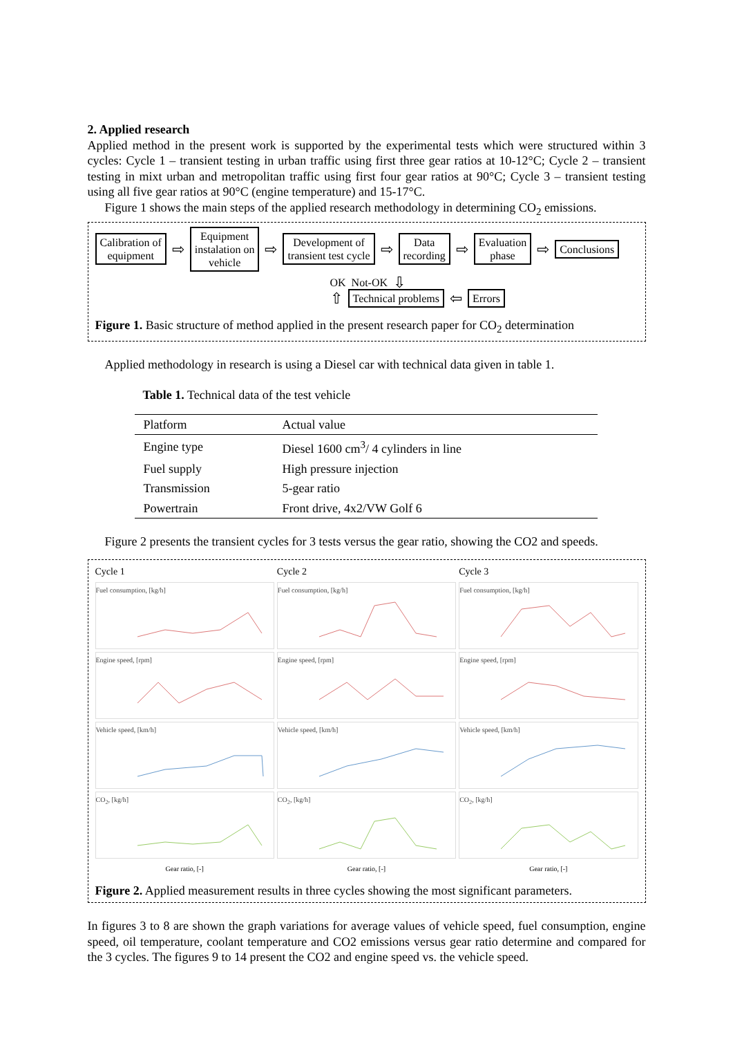2. Applied research
Applied method in the present work is supported by the experimental tests which were structured within 3 cycles: Cycle 1 – transient testing in urban traffic using first three gear ratios at 10-12°C; Cycle 2 – transient testing in mixt urban and metropolitan traffic using first four gear ratios at 90°C; Cycle 3 – transient testing using all five gear ratios at 90°C (engine temperature) and 15-17°C.
Figure 1 shows the main steps of the applied research methodology in determining CO<sub>2</sub> emissions.
Calibration of
equipment
⇨
Equipment
instalation on
vehicle
⇨
Development of
transient test cycle
⇨
Data
recording
⇨
Evaluation
phase
⇨
Conclusions
OK Not-OK ⇩
⇧
Technical problems
⇦
Errors
Figure 1. Basic structure of method applied in the present research paper for CO<sub>2</sub> determination
Applied methodology in research is using a Diesel car with technical data given in table 1.
Table 1. Technical data of the test vehicle
| Platform | Actual value |
| --- | --- |
| Engine type | Diesel 1600 cm<sup>3</sup>/ 4 cylinders in line |
| Fuel supply | High pressure injection |
| Transmission | 5-gear ratio |
| Powertrain | Front drive, 4x2/VW Golf 6 |
Figure 2 presents the transient cycles for 3 tests versus the gear ratio, showing the CO2 and speeds.
Cycle 1
Cycle 2
Cycle 3
Fuel consumption, [kg/h]
Fuel consumption, [kg/h]
Fuel consumption, [kg/h]
Engine speed, [rpm]
Engine speed, [rpm]
Engine speed, [rpm]
Vehicle speed, [km/h]
Vehicle speed, [km/h]
Vehicle speed, [km/h]
CO<sub>2</sub>, [kg/h]
CO<sub>2</sub>, [kg/h]
CO<sub>2</sub>, [kg/h]
Gear ratio, [-]
Gear ratio, [-]
Gear ratio, [-]
Figure 2. Applied measurement results in three cycles showing the most significant parameters.
In figures 3 to 8 are shown the graph variations for average values of vehicle speed, fuel consumption, engine speed, oil temperature, coolant temperature and CO2 emissions versus gear ratio determine and compared for the 3 cycles. The figures 9 to 14 present the CO2 and engine speed vs. the vehicle speed.